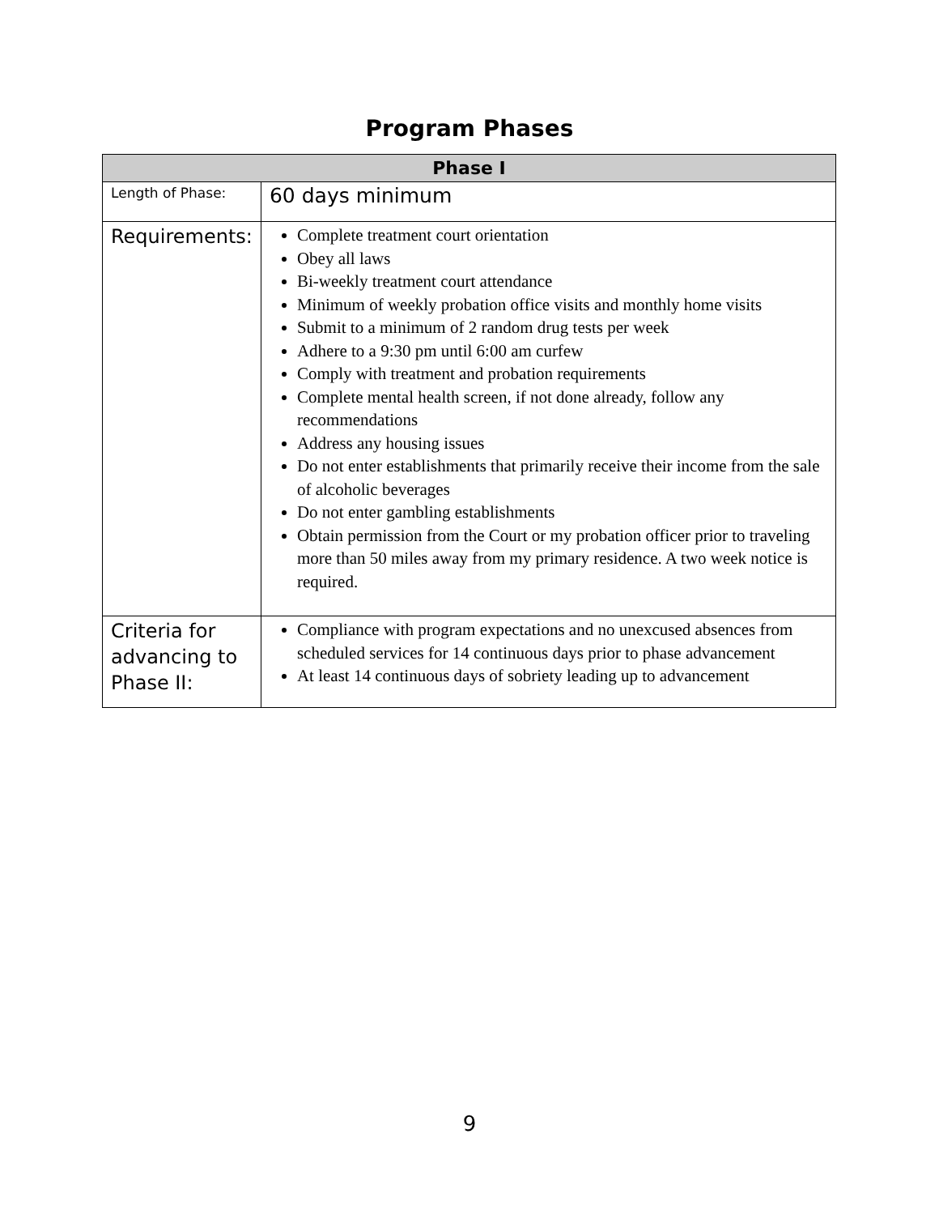Program Phases
| Phase I | |
| --- | --- |
| Length of Phase: | 60 days minimum |
| Requirements: | Complete treatment court orientation Obey all laws Bi-weekly treatment court attendance Minimum of weekly probation office visits and monthly home visits Submit to a minimum of 2 random drug tests per week Adhere to a 9:30 pm until 6:00 am curfew Comply with treatment and probation requirements Complete mental health screen, if not done already, follow any recommendations Address any housing issues Do not enter establishments that primarily receive their income from the sale of alcoholic beverages Do not enter gambling establishments Obtain permission from the Court or my probation officer prior to traveling more than 50 miles away from my primary residence. A two week notice is required. |
| Criteria for advancing to Phase II: | Compliance with program expectations and no unexcused absences from scheduled services for 14 continuous days prior to phase advancement At least 14 continuous days of sobriety leading up to advancement |
9